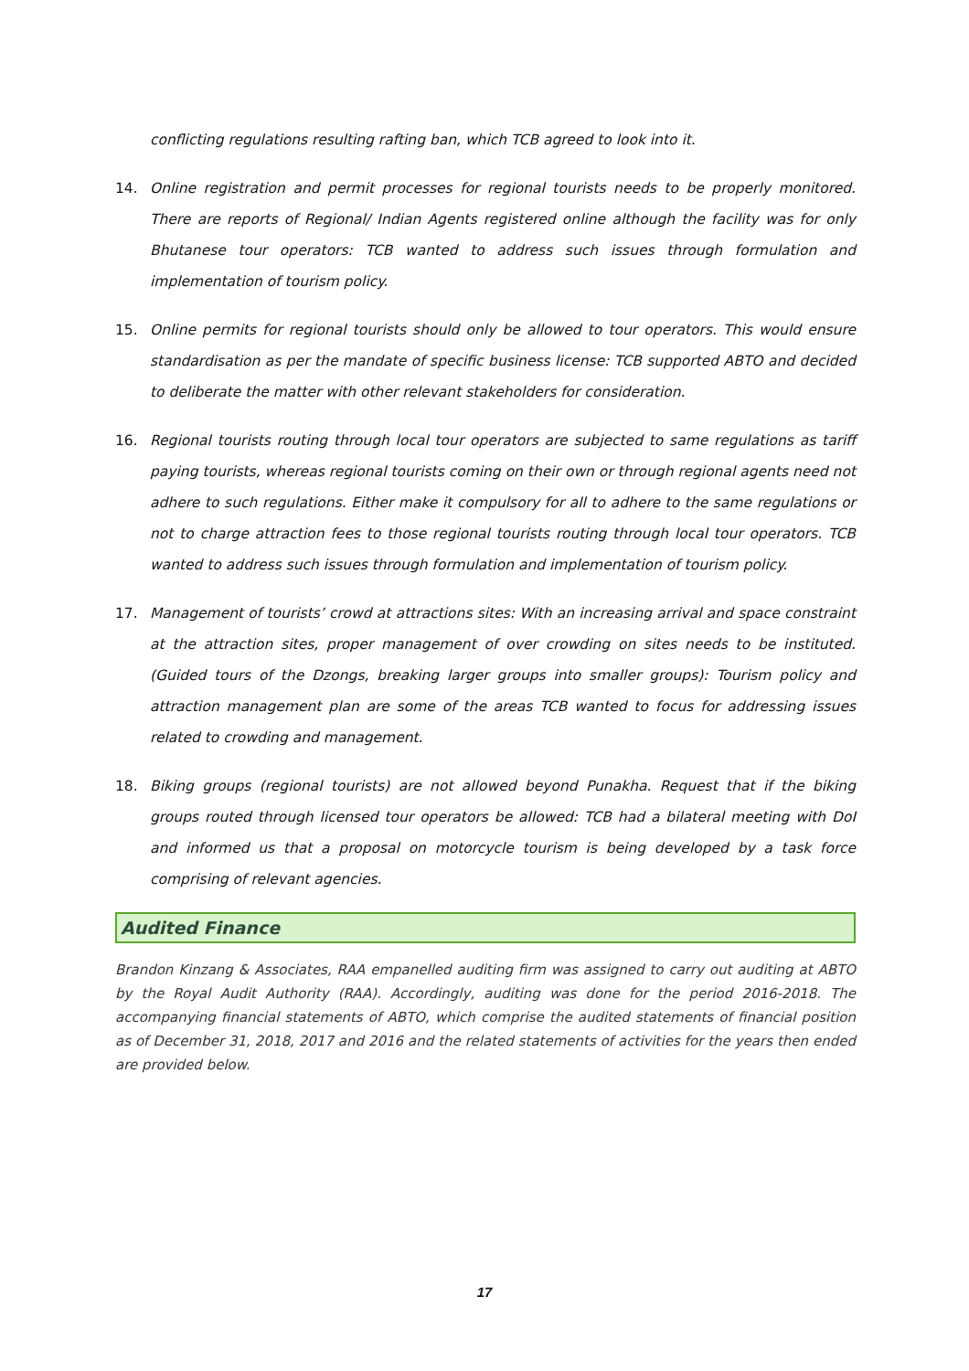conflicting regulations resulting rafting ban, which TCB agreed to look into it.
14. Online registration and permit processes for regional tourists needs to be properly monitored. There are reports of Regional/ Indian Agents registered online although the facility was for only Bhutanese tour operators: TCB wanted to address such issues through formulation and implementation of tourism policy.
15. Online permits for regional tourists should only be allowed to tour operators. This would ensure standardisation as per the mandate of specific business license: TCB supported ABTO and decided to deliberate the matter with other relevant stakeholders for consideration.
16. Regional tourists routing through local tour operators are subjected to same regulations as tariff paying tourists, whereas regional tourists coming on their own or through regional agents need not adhere to such regulations. Either make it compulsory for all to adhere to the same regulations or not to charge attraction fees to those regional tourists routing through local tour operators. TCB wanted to address such issues through formulation and implementation of tourism policy.
17. Management of tourists’ crowd at attractions sites: With an increasing arrival and space constraint at the attraction sites, proper management of over crowding on sites needs to be instituted. (Guided tours of the Dzongs, breaking larger groups into smaller groups): Tourism policy and attraction management plan are some of the areas TCB wanted to focus for addressing issues related to crowding and management.
18. Biking groups (regional tourists) are not allowed beyond Punakha. Request that if the biking groups routed through licensed tour operators be allowed: TCB had a bilateral meeting with DoI and informed us that a proposal on motorcycle tourism is being developed by a task force comprising of relevant agencies.
Audited Finance
Brandon Kinzang & Associates, RAA empanelled auditing firm was assigned to carry out auditing at ABTO by the Royal Audit Authority (RAA). Accordingly, auditing was done for the period 2016-2018. The accompanying financial statements of ABTO, which comprise the audited statements of financial position as of December 31, 2018, 2017 and 2016 and the related statements of activities for the years then ended are provided below.
17